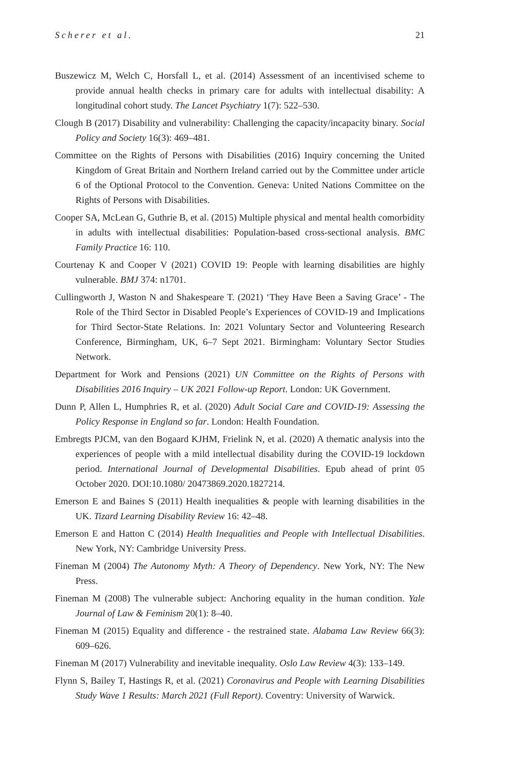Scherer et al. 21
Buszewicz M, Welch C, Horsfall L, et al. (2014) Assessment of an incentivised scheme to provide annual health checks in primary care for adults with intellectual disability: A longitudinal cohort study. The Lancet Psychiatry 1(7): 522–530.
Clough B (2017) Disability and vulnerability: Challenging the capacity/incapacity binary. Social Policy and Society 16(3): 469–481.
Committee on the Rights of Persons with Disabilities (2016) Inquiry concerning the United Kingdom of Great Britain and Northern Ireland carried out by the Committee under article 6 of the Optional Protocol to the Convention. Geneva: United Nations Committee on the Rights of Persons with Disabilities.
Cooper SA, McLean G, Guthrie B, et al. (2015) Multiple physical and mental health comorbidity in adults with intellectual disabilities: Population-based cross-sectional analysis. BMC Family Practice 16: 110.
Courtenay K and Cooper V (2021) COVID 19: People with learning disabilities are highly vulnerable. BMJ 374: n1701.
Cullingworth J, Waston N and Shakespeare T. (2021) ‘They Have Been a Saving Grace’ - The Role of the Third Sector in Disabled People’s Experiences of COVID-19 and Implications for Third Sector-State Relations. In: 2021 Voluntary Sector and Volunteering Research Conference, Birmingham, UK, 6–7 Sept 2021. Birmingham: Voluntary Sector Studies Network.
Department for Work and Pensions (2021) UN Committee on the Rights of Persons with Disabilities 2016 Inquiry – UK 2021 Follow-up Report. London: UK Government.
Dunn P, Allen L, Humphries R, et al. (2020) Adult Social Care and COVID-19: Assessing the Policy Response in England so far. London: Health Foundation.
Embregts PJCM, van den Bogaard KJHM, Frielink N, et al. (2020) A thematic analysis into the experiences of people with a mild intellectual disability during the COVID-19 lockdown period. International Journal of Developmental Disabilities. Epub ahead of print 05 October 2020. DOI:10.1080/ 20473869.2020.1827214.
Emerson E and Baines S (2011) Health inequalities & people with learning disabilities in the UK. Tizard Learning Disability Review 16: 42–48.
Emerson E and Hatton C (2014) Health Inequalities and People with Intellectual Disabilities. New York, NY: Cambridge University Press.
Fineman M (2004) The Autonomy Myth: A Theory of Dependency. New York, NY: The New Press.
Fineman M (2008) The vulnerable subject: Anchoring equality in the human condition. Yale Journal of Law & Feminism 20(1): 8–40.
Fineman M (2015) Equality and difference - the restrained state. Alabama Law Review 66(3): 609–626.
Fineman M (2017) Vulnerability and inevitable inequality. Oslo Law Review 4(3): 133–149.
Flynn S, Bailey T, Hastings R, et al. (2021) Coronavirus and People with Learning Disabilities Study Wave 1 Results: March 2021 (Full Report). Coventry: University of Warwick.